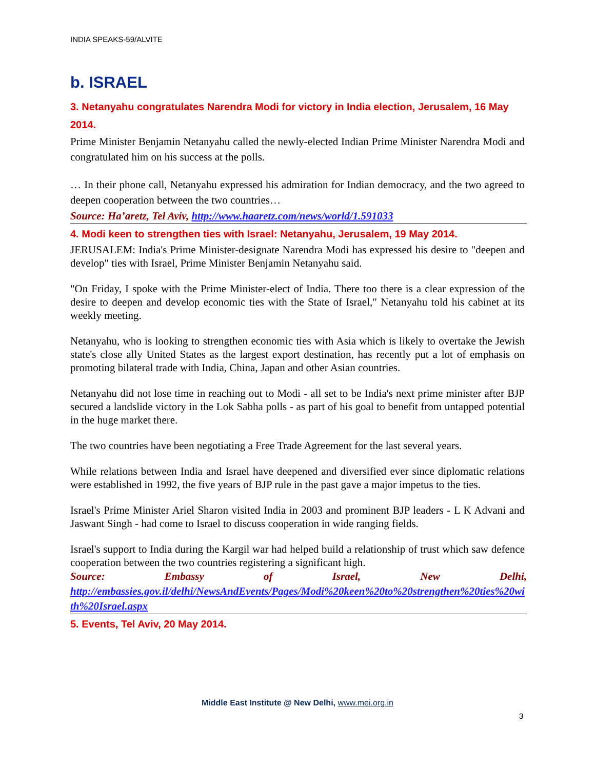INDIA SPEAKS-59/ALVITE
b. ISRAEL
3. Netanyahu congratulates Narendra Modi for victory in India election, Jerusalem, 16 May 2014.
Prime Minister Benjamin Netanyahu called the newly-elected Indian Prime Minister Narendra Modi and congratulated him on his success at the polls.
… In their phone call, Netanyahu expressed his admiration for Indian democracy, and the two agreed to deepen cooperation between the two countries…
Source: Ha’aretz, Tel Aviv, http://www.haaretz.com/news/world/1.591033
4. Modi keen to strengthen ties with Israel: Netanyahu, Jerusalem, 19 May 2014.
JERUSALEM: India's Prime Minister-designate Narendra Modi has expressed his desire to "deepen and develop" ties with Israel, Prime Minister Benjamin Netanyahu said.
"On Friday, I spoke with the Prime Minister-elect of India. There too there is a clear expression of the desire to deepen and develop economic ties with the State of Israel," Netanyahu told his cabinet at its weekly meeting.
Netanyahu, who is looking to strengthen economic ties with Asia which is likely to overtake the Jewish state's close ally United States as the largest export destination, has recently put a lot of emphasis on promoting bilateral trade with India, China, Japan and other Asian countries.
Netanyahu did not lose time in reaching out to Modi - all set to be India's next prime minister after BJP secured a landslide victory in the Lok Sabha polls - as part of his goal to benefit from untapped potential in the huge market there.
The two countries have been negotiating a Free Trade Agreement for the last several years.
While relations between India and Israel have deepened and diversified ever since diplomatic relations were established in 1992, the five years of BJP rule in the past gave a major impetus to the ties.
Israel's Prime Minister Ariel Sharon visited India in 2003 and prominent BJP leaders - L K Advani and Jaswant Singh - had come to Israel to discuss cooperation in wide ranging fields.
Israel's support to India during the Kargil war had helped build a relationship of trust which saw defence cooperation between the two countries registering a significant high.
Source: Embassy of Israel, New Delhi,
http://embassies.gov.il/delhi/NewsAndEvents/Pages/Modi%20keen%20to%20strengthen%20ties%20with%20Israel.aspx
5. Events, Tel Aviv, 20 May 2014.
Middle East Institute @ New Delhi, www.mei.org.in
3